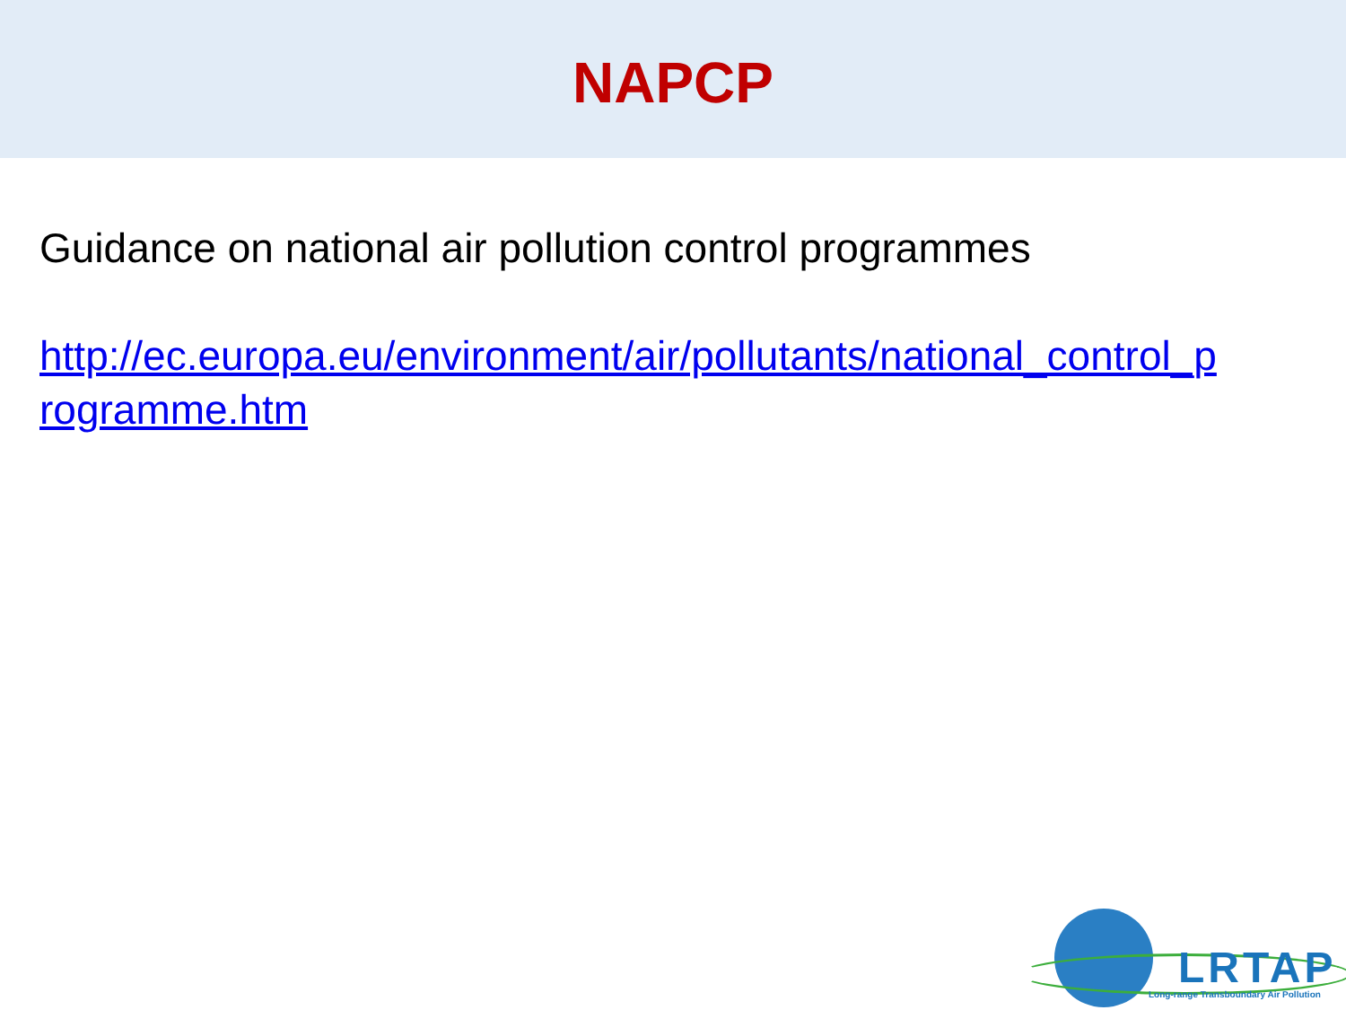NAPCP
Guidance on national air pollution control programmes
http://ec.europa.eu/environment/air/pollutants/national_control_p rogramme.htm
LRTAP
Long-range Transboundary Air Pollution